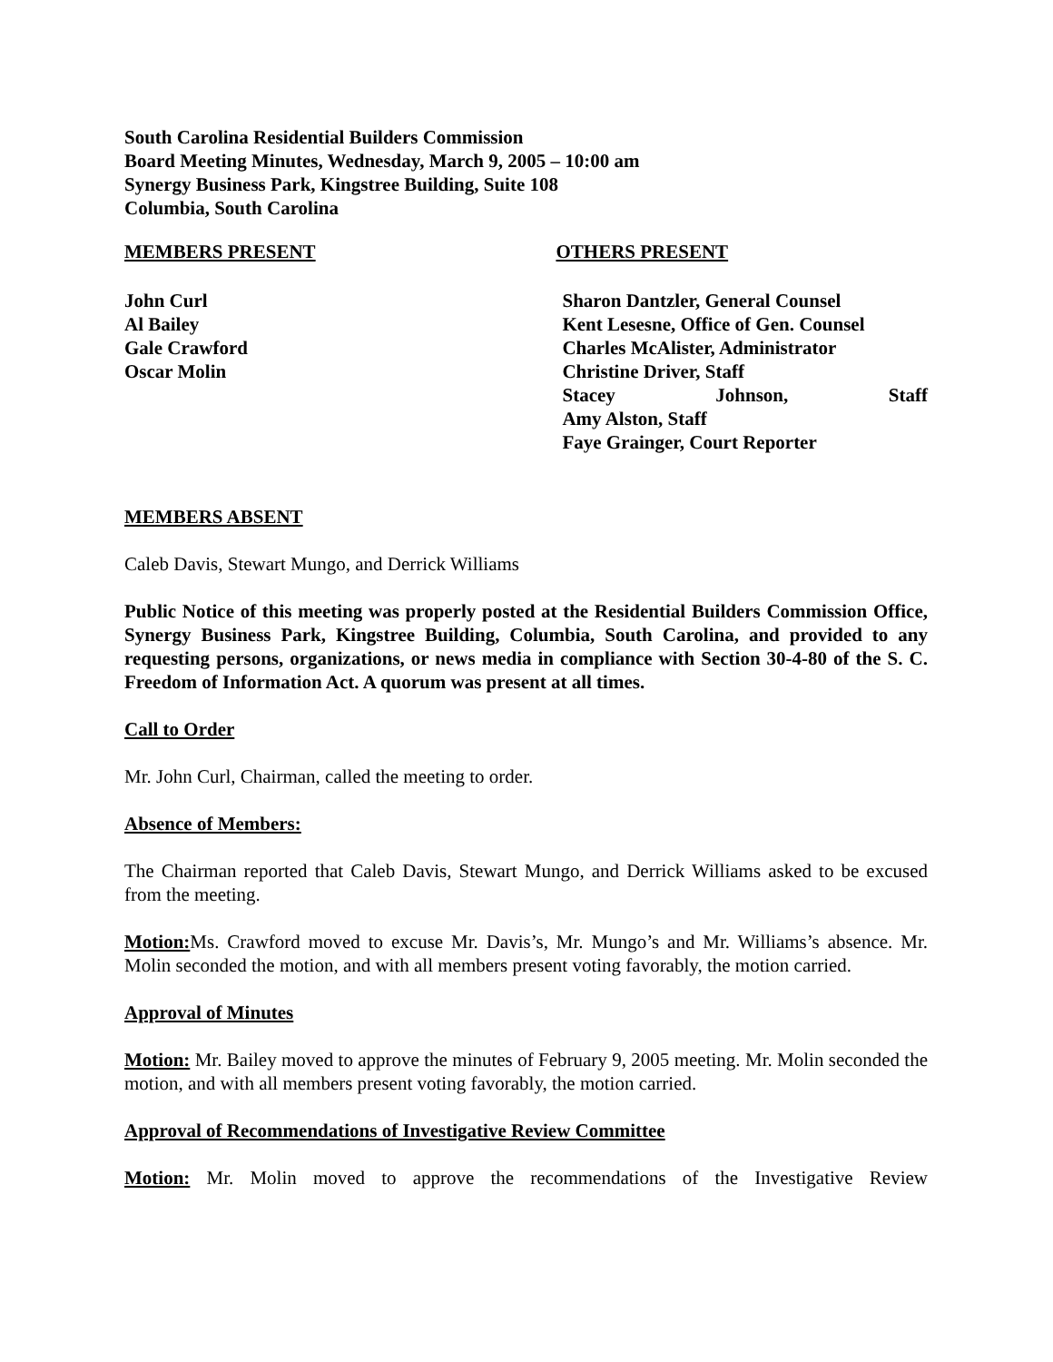South Carolina Residential Builders Commission
Board Meeting Minutes, Wednesday, March 9, 2005 – 10:00 am
Synergy Business Park, Kingstree Building, Suite 108
Columbia, South Carolina
MEMBERS PRESENT
John Curl
Al Bailey
Gale Crawford
Oscar Molin
OTHERS PRESENT
Sharon Dantzler, General Counsel
Kent Lesesne, Office of Gen. Counsel
Charles McAlister, Administrator
Christine Driver, Staff
Stacey Johnson, Staff
Amy Alston, Staff
Faye Grainger, Court Reporter
MEMBERS ABSENT
Caleb Davis, Stewart Mungo, and Derrick Williams
Public Notice of this meeting was properly posted at the Residential Builders Commission Office, Synergy Business Park, Kingstree Building, Columbia, South Carolina, and provided to any requesting persons, organizations, or news media in compliance with Section 30-4-80 of the S. C. Freedom of Information Act. A quorum was present at all times.
Call to Order
Mr. John Curl, Chairman, called the meeting to order.
Absence of Members:
The Chairman reported that Caleb Davis, Stewart Mungo, and Derrick Williams asked to be excused from the meeting.
Motion: Ms. Crawford moved to excuse Mr. Davis’s, Mr. Mungo’s and Mr. Williams’s absence. Mr. Molin seconded the motion, and with all members present voting favorably, the motion carried.
Approval of Minutes
Motion: Mr. Bailey moved to approve the minutes of February 9, 2005 meeting. Mr. Molin seconded the motion, and with all members present voting favorably, the motion carried.
Approval of Recommendations of Investigative Review Committee
Motion: Mr. Molin moved to approve the recommendations of the Investigative Review